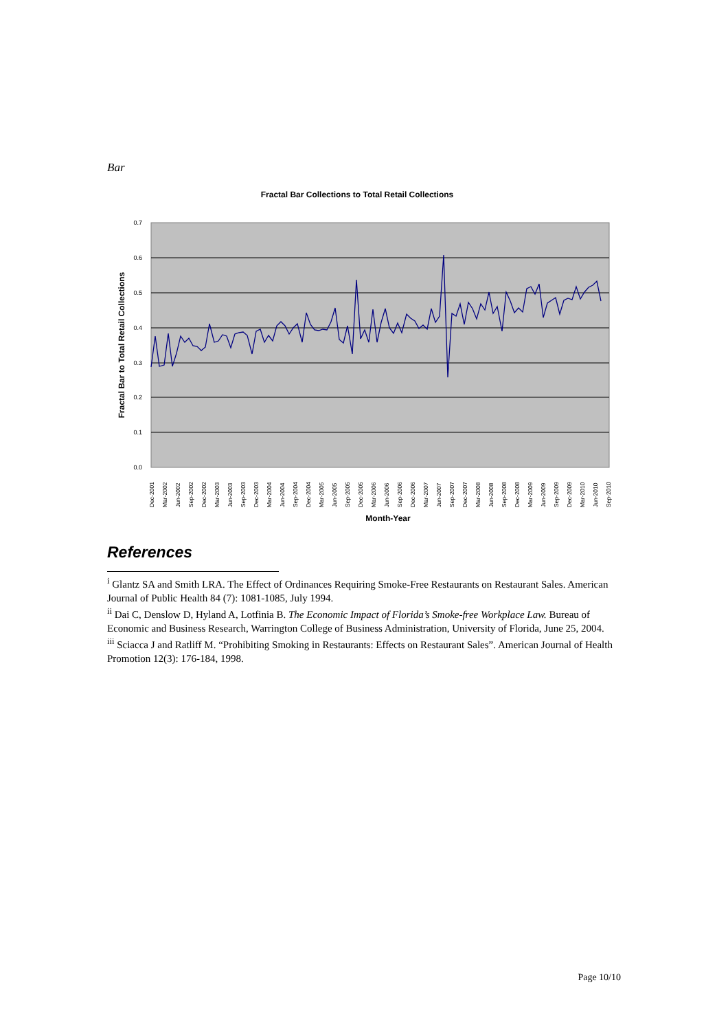Bar
Fractal Bar Collections to Total Retail Collections
0.7
0.6
0.5
0.4
0.3
0.2
0.1
0.0
Fractal Bar to Total Retail Collections
Dec-2001
Mar-2002
Jun-2002
Sep-2002
Dec-2002
Mar-2003
Jun-2003
Sep-2003
Dec-2003
Mar-2004
Jun-2004
Sep-2004
Dec-2004
Mar-2005
Jun-2005
Sep-2005
Dec-2005
Mar-2006
Jun-2006
Sep-2006
Dec-2006
Mar-2007
Jun-2007
Sep-2007
Dec-2007
Mar-2008
Jun-2008
Sep-2008
Dec-2008
Mar-2009
Jun-2009
Sep-2009
Dec-2009
Mar-2010
Jun-2010
Sep-2010
Month-Year
References
<sup>i</sup> Glantz SA and Smith LRA. The Effect of Ordinances Requiring Smoke-Free Restaurants on Restaurant Sales. American Journal of Public Health 84 (7): 1081-1085, July 1994.
<sup>ii</sup> Dai C, Denslow D, Hyland A, Lotfinia B. The Economic Impact of Florida’s Smoke-free Workplace Law. Bureau of Economic and Business Research, Warrington College of Business Administration, University of Florida, June 25, 2004.
<sup>iii</sup> Sciacca J and Ratliff M. “Prohibiting Smoking in Restaurants: Effects on Restaurant Sales”. American Journal of Health Promotion 12(3): 176-184, 1998.
Page 10/10